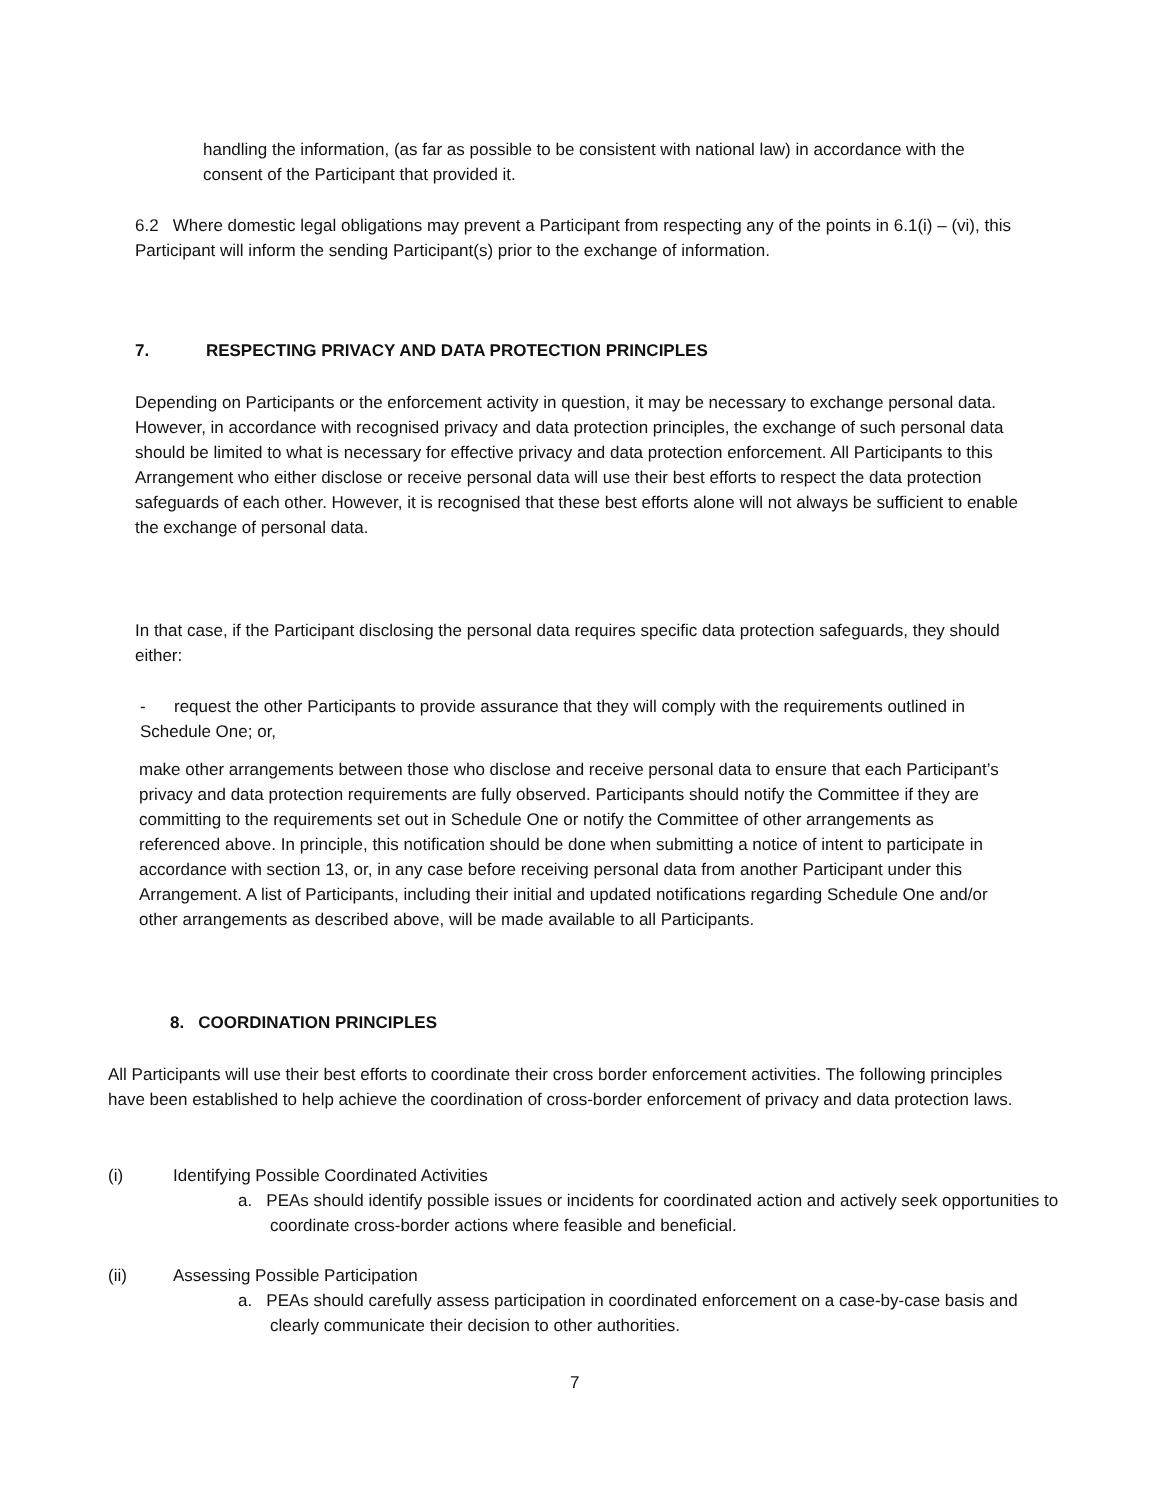handling the information, (as far as possible to be consistent with national law) in accordance with the consent of the Participant that provided it.
6.2 Where domestic legal obligations may prevent a Participant from respecting any of the points in 6.1(i) – (vi), this Participant will inform the sending Participant(s) prior to the exchange of information.
7. RESPECTING PRIVACY AND DATA PROTECTION PRINCIPLES
Depending on Participants or the enforcement activity in question, it may be necessary to exchange personal data. However, in accordance with recognised privacy and data protection principles, the exchange of such personal data should be limited to what is necessary for effective privacy and data protection enforcement. All Participants to this Arrangement who either disclose or receive personal data will use their best efforts to respect the data protection safeguards of each other. However, it is recognised that these best efforts alone will not always be sufficient to enable the exchange of personal data.
In that case, if the Participant disclosing the personal data requires specific data protection safeguards, they should either:
- request the other Participants to provide assurance that they will comply with the requirements outlined in Schedule One; or,
make other arrangements between those who disclose and receive personal data to ensure that each Participant’s privacy and data protection requirements are fully observed. Participants should notify the Committee if they are committing to the requirements set out in Schedule One or notify the Committee of other arrangements as referenced above. In principle, this notification should be done when submitting a notice of intent to participate in accordance with section 13, or, in any case before receiving personal data from another Participant under this Arrangement. A list of Participants, including their initial and updated notifications regarding Schedule One and/or other arrangements as described above, will be made available to all Participants.
8. COORDINATION PRINCIPLES
All Participants will use their best efforts to coordinate their cross border enforcement activities. The following principles have been established to help achieve the coordination of cross-border enforcement of privacy and data protection laws.
(i) Identifying Possible Coordinated Activities
a. PEAs should identify possible issues or incidents for coordinated action and actively seek opportunities to coordinate cross-border actions where feasible and beneficial.
(ii) Assessing Possible Participation
a. PEAs should carefully assess participation in coordinated enforcement on a case-by-case basis and clearly communicate their decision to other authorities.
7